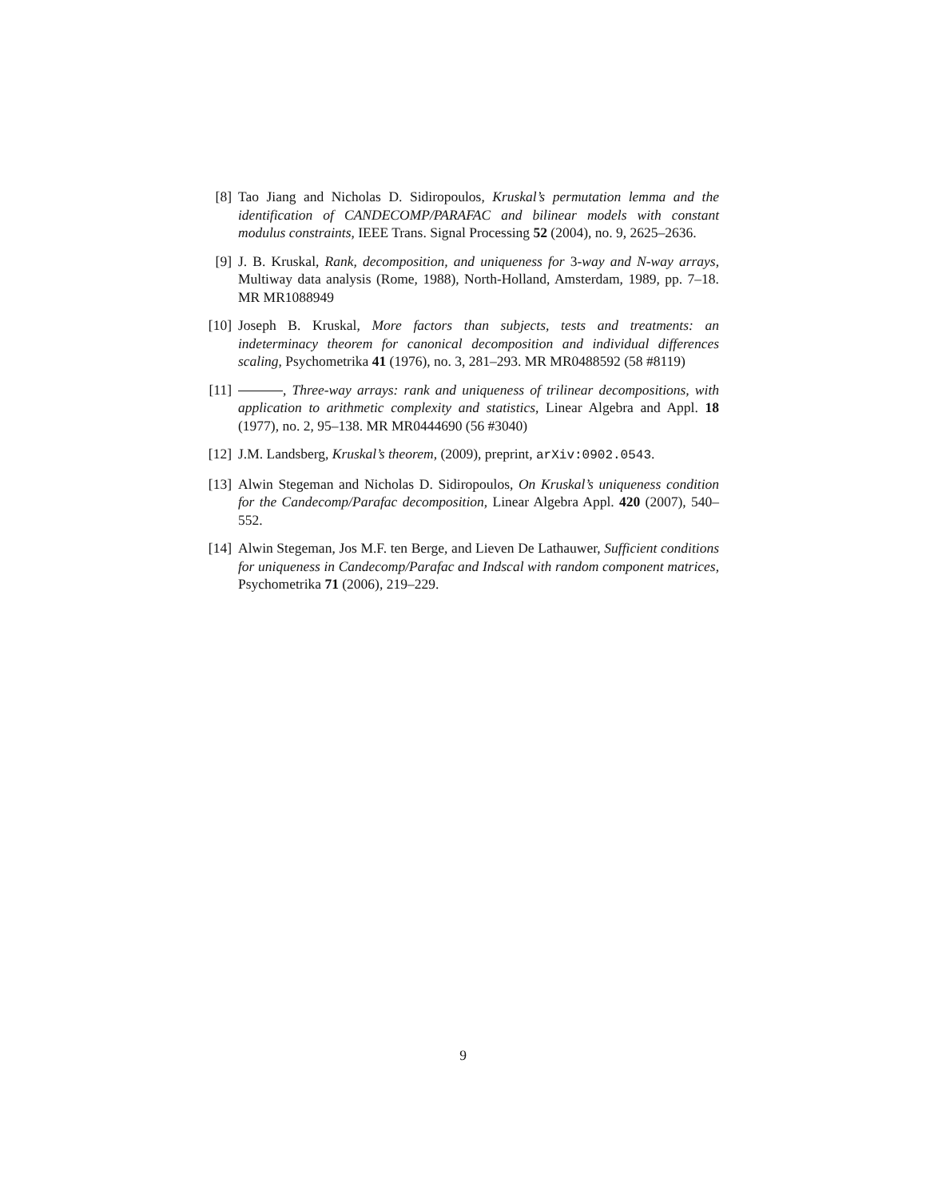[8] Tao Jiang and Nicholas D. Sidiropoulos, Kruskal’s permutation lemma and the identification of CANDECOMP/PARAFAC and bilinear models with constant modulus constraints, IEEE Trans. Signal Processing 52 (2004), no. 9, 2625–2636.
[9] J. B. Kruskal, Rank, decomposition, and uniqueness for 3-way and N-way arrays, Multiway data analysis (Rome, 1988), North-Holland, Amsterdam, 1989, pp. 7–18. MR MR1088949
[10]
Joseph B. Kruskal, More factors than subjects, tests and treatments: an indeterminacy theorem for canonical decomposition and individual differences scaling, Psychometrika 41 (1976), no. 3, 281–293. MR MR0488592 (58 #8119)
[11]
, Three-way arrays: rank and uniqueness of trilinear decompositions, with application to arithmetic complexity and statistics, Linear Algebra and Appl. 18 (1977), no. 2, 95–138. MR MR0444690 (56 #3040)
[12]
J.M. Landsberg, Kruskal’s theorem, (2009), preprint, arXiv:0902.0543.
[13]
Alwin Stegeman and Nicholas D. Sidiropoulos, On Kruskal’s uniqueness condition for the Candecomp/Parafac decomposition, Linear Algebra Appl. 420 (2007), 540–552.
[14]
Alwin Stegeman, Jos M.F. ten Berge, and Lieven De Lathauwer, Sufficient conditions for uniqueness in Candecomp/Parafac and Indscal with random component matrices, Psychometrika 71 (2006), 219–229.
9